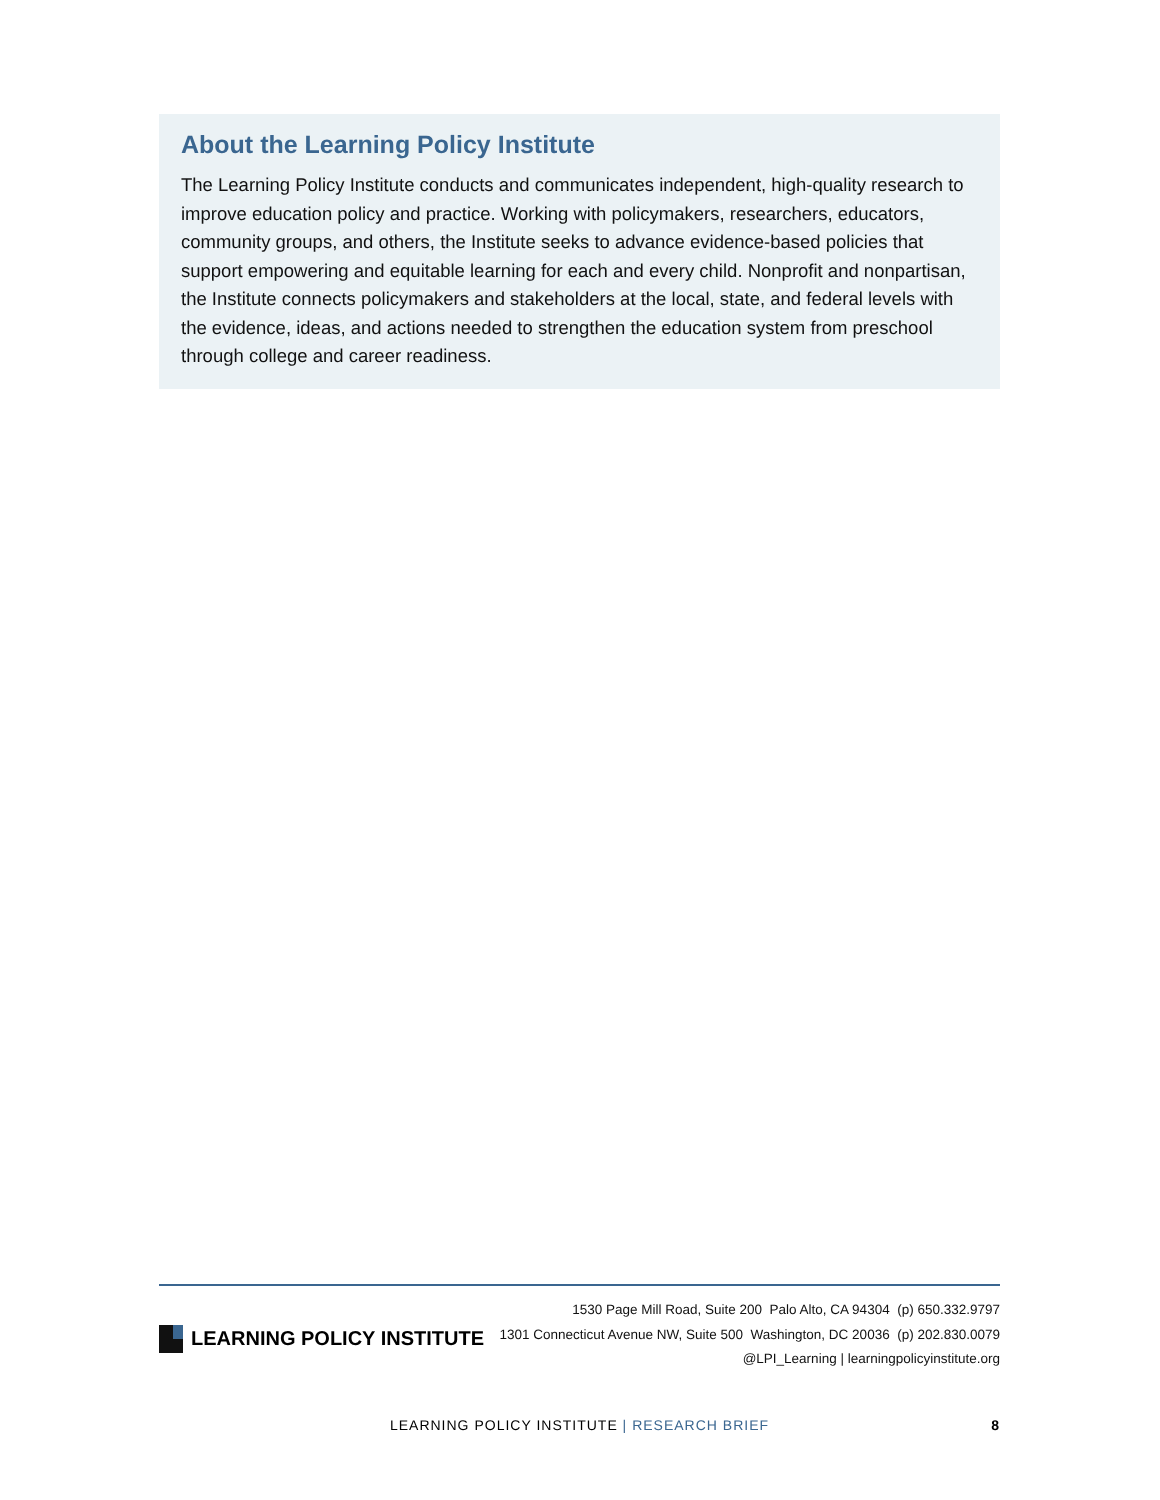About the Learning Policy Institute
The Learning Policy Institute conducts and communicates independent, high-quality research to improve education policy and practice. Working with policymakers, researchers, educators, community groups, and others, the Institute seeks to advance evidence-based policies that support empowering and equitable learning for each and every child. Nonprofit and nonpartisan, the Institute connects policymakers and stakeholders at the local, state, and federal levels with the evidence, ideas, and actions needed to strengthen the education system from preschool through college and career readiness.
LEARNING POLICY INSTITUTE
1530 Page Mill Road, Suite 200 Palo Alto, CA 94304 (p) 650.332.9797
1301 Connecticut Avenue NW, Suite 500 Washington, DC 20036 (p) 202.830.0079
@LPI_Learning | learningpolicyinstitute.org
LEARNING POLICY INSTITUTE | RESEARCH BRIEF 8